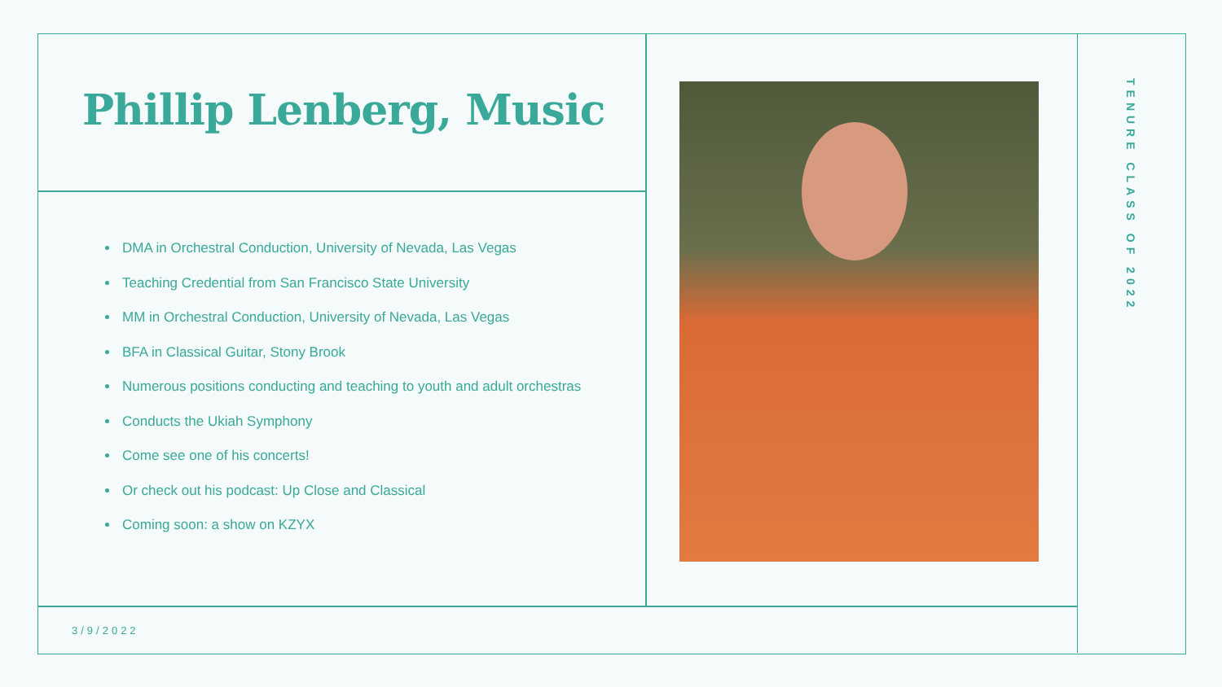Phillip Lenberg, Music
DMA in Orchestral Conduction, University of Nevada, Las Vegas
Teaching Credential from San Francisco State University
MM in Orchestral Conduction, University of Nevada, Las Vegas
BFA in Classical Guitar, Stony Brook
Numerous positions conducting and teaching to youth and adult orchestras
Conducts the Ukiah Symphony
Come see one of his concerts!
Or check out his podcast: Up Close and Classical
Coming soon: a show on KZYX
TENURE CLASS OF 2022
3/9/2022